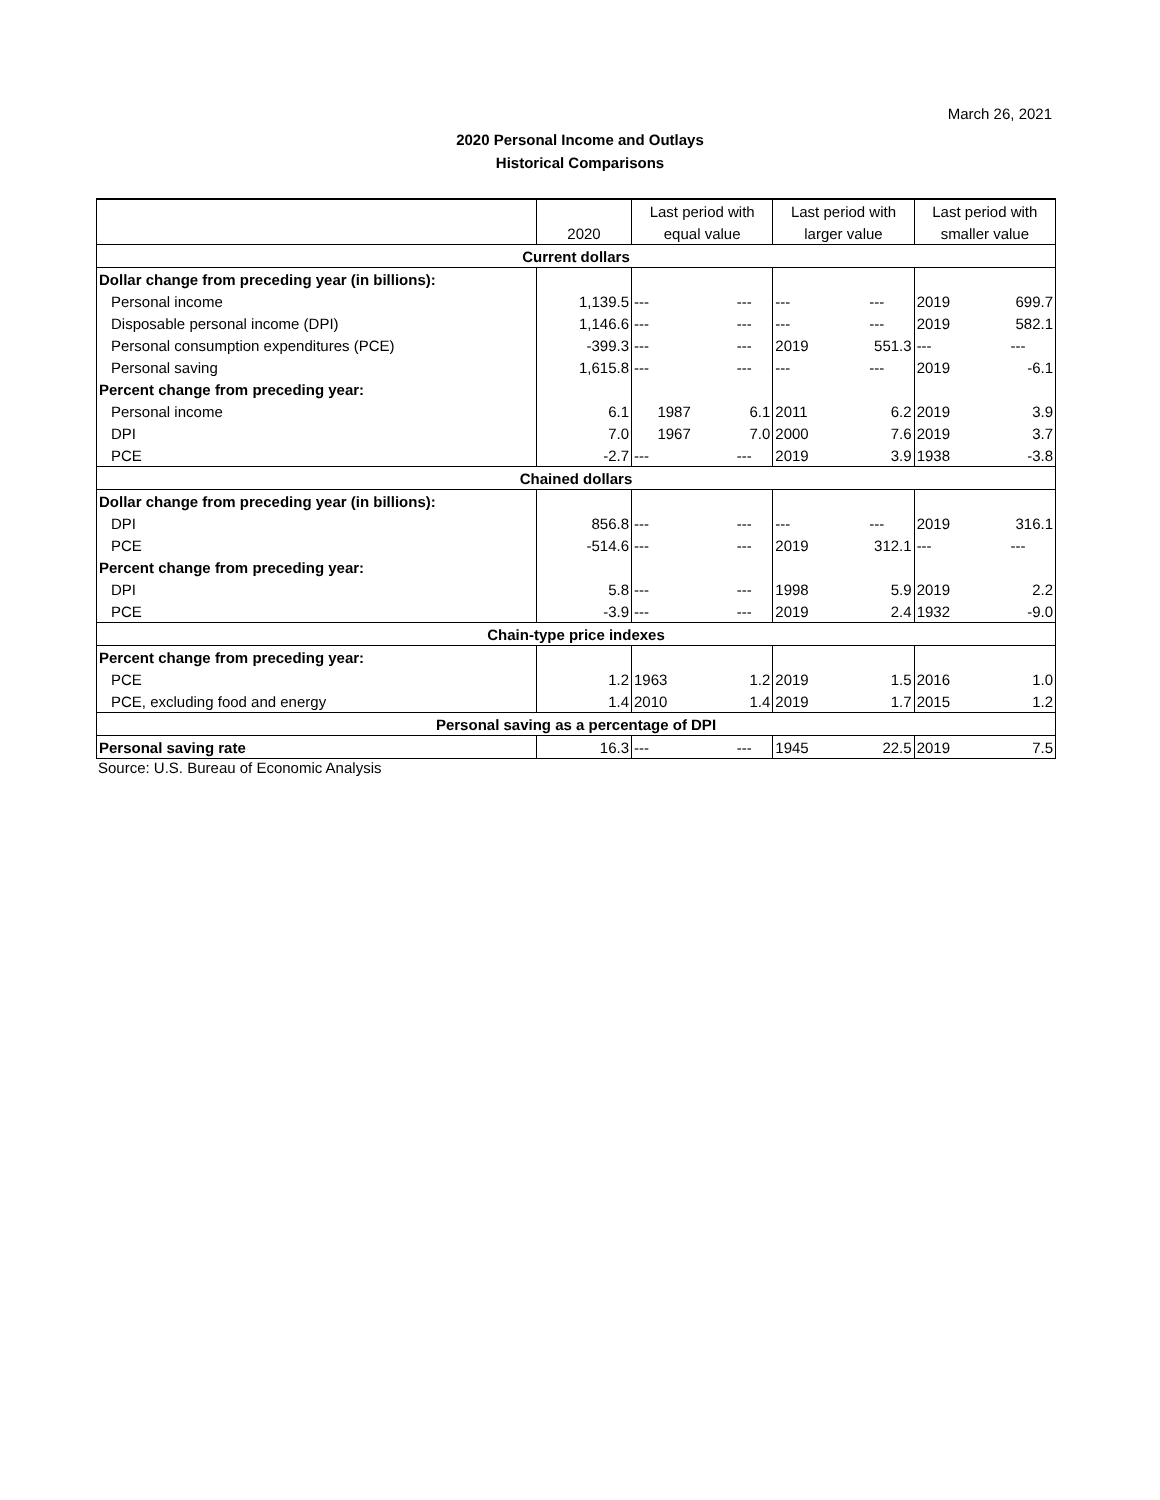March 26, 2021
2020 Personal Income and Outlays
Historical Comparisons
| | | Last period with | | Last period with | | Last period with | |
| | 2020 | equal value | | larger value | | smaller value | |
| Current dollars | | | | | | | |
| Dollar change from preceding year (in billions): | | | | | | | |
| Personal income | 1,139.5 | --- | --- | --- | --- | 2019 | 699.7 |
| Disposable personal income (DPI) | 1,146.6 | --- | --- | --- | --- | 2019 | 582.1 |
| Personal consumption expenditures (PCE) | -399.3 | --- | --- | 2019 | 551.3 | --- | --- |
| Personal saving | 1,615.8 | --- | --- | --- | --- | 2019 | -6.1 |
| Percent change from preceding year: | | | | | | | |
| Personal income | 6.1 | 1987 | 6.1 | 2011 | 6.2 | 2019 | 3.9 |
| DPI | 7.0 | 1967 | 7.0 | 2000 | 7.6 | 2019 | 3.7 |
| PCE | -2.7 | --- | --- | 2019 | 3.9 | 1938 | -3.8 |
| Chained dollars | | | | | | | |
| Dollar change from preceding year (in billions): | | | | | | | |
| DPI | 856.8 | --- | --- | --- | --- | 2019 | 316.1 |
| PCE | -514.6 | --- | --- | 2019 | 312.1 | --- | --- |
| Percent change from preceding year: | | | | | | | |
| DPI | 5.8 | --- | --- | 1998 | 5.9 | 2019 | 2.2 |
| PCE | -3.9 | --- | --- | 2019 | 2.4 | 1932 | -9.0 |
| Chain-type price indexes | | | | | | | |
| Percent change from preceding year: | | | | | | | |
| PCE | 1.2 | 1963 | 1.2 | 2019 | 1.5 | 2016 | 1.0 |
| PCE, excluding food and energy | 1.4 | 2010 | 1.4 | 2019 | 1.7 | 2015 | 1.2 |
| Personal saving as a percentage of DPI | | | | | | | |
| Personal saving rate | 16.3 | --- | --- | 1945 | 22.5 | 2019 | 7.5 |
Source: U.S. Bureau of Economic Analysis